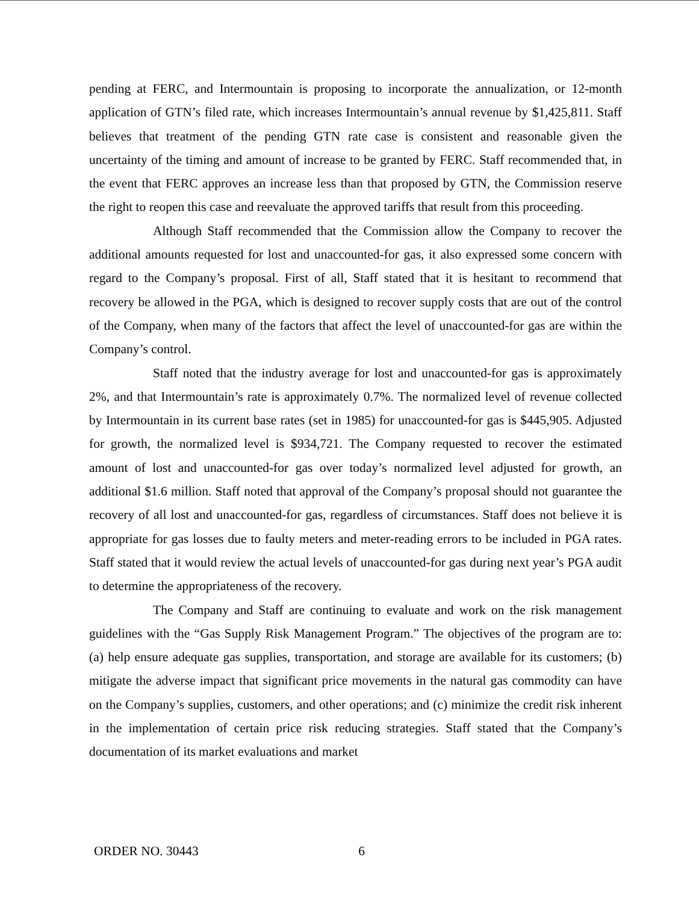pending at FERC, and Intermountain is proposing to incorporate the annualization, or 12-month application of GTN’s filed rate, which increases Intermountain’s annual revenue by $1,425,811. Staff believes that treatment of the pending GTN rate case is consistent and reasonable given the uncertainty of the timing and amount of increase to be granted by FERC. Staff recommended that, in the event that FERC approves an increase less than that proposed by GTN, the Commission reserve the right to reopen this case and reevaluate the approved tariffs that result from this proceeding.
Although Staff recommended that the Commission allow the Company to recover the additional amounts requested for lost and unaccounted-for gas, it also expressed some concern with regard to the Company’s proposal. First of all, Staff stated that it is hesitant to recommend that recovery be allowed in the PGA, which is designed to recover supply costs that are out of the control of the Company, when many of the factors that affect the level of unaccounted-for gas are within the Company’s control.
Staff noted that the industry average for lost and unaccounted-for gas is approximately 2%, and that Intermountain’s rate is approximately 0.7%. The normalized level of revenue collected by Intermountain in its current base rates (set in 1985) for unaccounted-for gas is $445,905. Adjusted for growth, the normalized level is $934,721. The Company requested to recover the estimated amount of lost and unaccounted-for gas over today’s normalized level adjusted for growth, an additional $1.6 million. Staff noted that approval of the Company’s proposal should not guarantee the recovery of all lost and unaccounted-for gas, regardless of circumstances. Staff does not believe it is appropriate for gas losses due to faulty meters and meter-reading errors to be included in PGA rates. Staff stated that it would review the actual levels of unaccounted-for gas during next year’s PGA audit to determine the appropriateness of the recovery.
The Company and Staff are continuing to evaluate and work on the risk management guidelines with the “Gas Supply Risk Management Program.” The objectives of the program are to: (a) help ensure adequate gas supplies, transportation, and storage are available for its customers; (b) mitigate the adverse impact that significant price movements in the natural gas commodity can have on the Company’s supplies, customers, and other operations; and (c) minimize the credit risk inherent in the implementation of certain price risk reducing strategies. Staff stated that the Company’s documentation of its market evaluations and market
ORDER NO. 30443 6